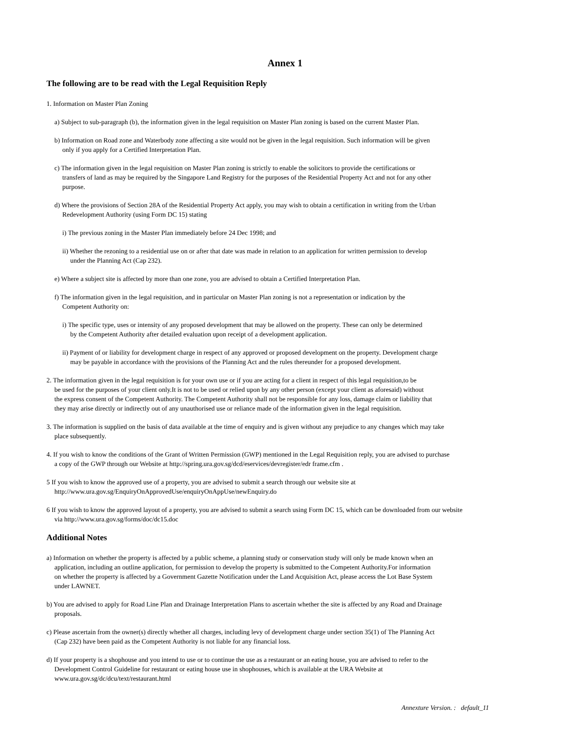Annex 1
The following are to be read with the Legal Requisition Reply
1. Information on Master Plan Zoning
a) Subject to sub-paragraph (b), the information given in the legal requisition on Master Plan zoning is based on the current Master Plan.
b) Information on Road zone and Waterbody zone affecting a site would not be given in the legal requisition. Such information will be given
only if you apply for a Certified Interpretation Plan.
c) The information given in the legal requisition on Master Plan zoning is strictly to enable the solicitors to provide the certifications or
transfers of land as may be required by the Singapore Land Registry for the purposes of the Residential Property Act and not for any other
purpose.
d) Where the provisions of Section 28A of the Residential Property Act apply, you may wish to obtain a certification in writing from the Urban
Redevelopment Authority (using Form DC 15) stating
i) The previous zoning in the Master Plan immediately before 24 Dec 1998; and
ii) Whether the rezoning to a residential use on or after that date was made in relation to an application for written permission to develop
under the Planning Act (Cap 232).
e) Where a subject site is affected by more than one zone, you are advised to obtain a Certified Interpretation Plan.
f) The information given in the legal requisition, and in particular on Master Plan zoning is not a representation or indication by the
Competent Authority on:
i) The specific type, uses or intensity of any proposed development that may be allowed on the property. These can only be determined
by the Competent Authority after detailed evaluation upon receipt of a development application.
ii) Payment of or liability for development charge in respect of any approved or proposed development on the property. Development charge
may be payable in accordance with the provisions of the Planning Act and the rules thereunder for a proposed development.
2. The information given in the legal requisition is for your own use or if you are acting for a client in respect of this legal requisition,to be
be used for the purposes of your client only.It is not to be used or relied upon by any other person (except your client as aforesaid) without
the express consent of the Competent Authority. The Competent Authority shall not be responsible for any loss, damage claim or liability that
they may arise directly or indirectly out of any unauthorised use or reliance made of the information given in the legal requisition.
3. The information is supplied on the basis of data available at the time of enquiry and is given without any prejudice to any changes which may take
place subsequently.
4. If you wish to know the conditions of the Grant of Written Permission (GWP) mentioned in the Legal Requisition reply, you are advised to purchase
a copy of the GWP through our Website at http://spring.ura.gov.sg/dcd/eservices/devregister/edr frame.cfm .
5 If you wish to know the approved use of a property, you are advised to submit a search through our website site at
http://www.ura.gov.sg/EnquiryOnApprovedUse/enquiryOnAppUse/newEnquiry.do
6 If you wish to know the approved layout of a property, you are advised to submit a search using Form DC 15, which can be downloaded from our website
via http://www.ura.gov.sg/forms/doc/dc15.doc
Additional Notes
a) Information on whether the property is affected by a public scheme, a planning study or conservation study will only be made known when an
application, including an outline application, for permission to develop the property is submitted to the Competent Authority.For information
on whether the property is affected by a Government Gazette Notification under the Land Acquisition Act, please access the Lot Base System
under LAWNET.
b) You are advised to apply for Road Line Plan and Drainage Interpretation Plans to ascertain whether the site is affected by any Road and Drainage
proposals.
c) Please ascertain from the owner(s) directly whether all charges, including levy of development charge under section 35(1) of The Planning Act
(Cap 232) have been paid as the Competent Authority is not liable for any financial loss.
d) If your property is a shophouse and you intend to use or to continue the use as a restaurant or an eating house, you are advised to refer to the
Development Control Guideline for restaurant or eating house use in shophouses, which is available at the URA Website at
www.ura.gov.sg/dc/dcu/text/restaurant.html
Annexture Version. : default_11